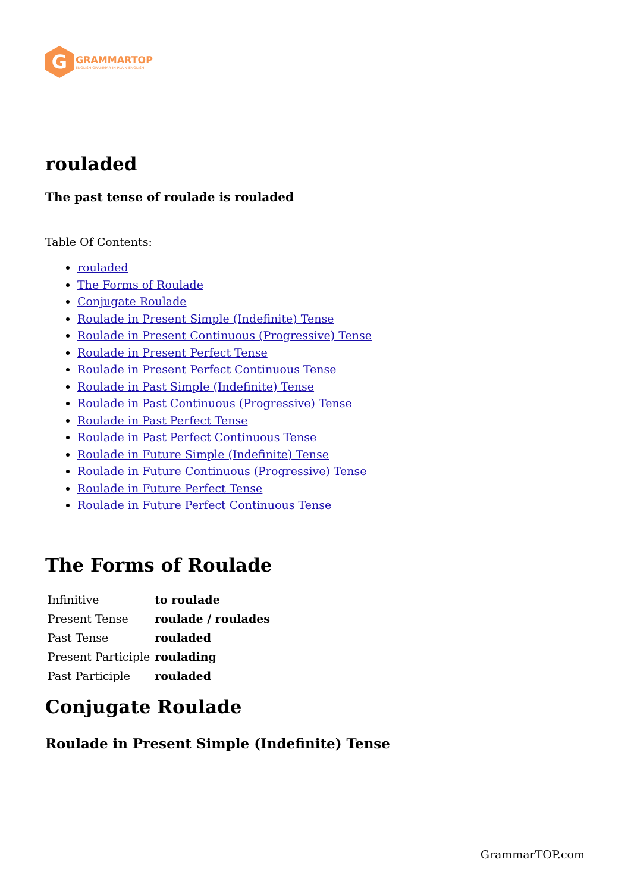G
GRAMMARTOP
ENGLISH GRAMMAR IN PLAIN ENGLISH
rouladed
The past tense of roulade is rouladed
Table Of Contents:
rouladed
The Forms of Roulade
Conjugate Roulade
Roulade in Present Simple (Indefinite) Tense
Roulade in Present Continuous (Progressive) Tense
Roulade in Present Perfect Tense
Roulade in Present Perfect Continuous Tense
Roulade in Past Simple (Indefinite) Tense
Roulade in Past Continuous (Progressive) Tense
Roulade in Past Perfect Tense
Roulade in Past Perfect Continuous Tense
Roulade in Future Simple (Indefinite) Tense
Roulade in Future Continuous (Progressive) Tense
Roulade in Future Perfect Tense
Roulade in Future Perfect Continuous Tense
The Forms of Roulade
| Infinitive | to roulade |
| Present Tense | roulade / roulades |
| Past Tense | rouladed |
| Present Participle | roulading |
| Past Participle | rouladed |
Conjugate Roulade
Roulade in Present Simple (Indefinite) Tense
GrammarTOP.com